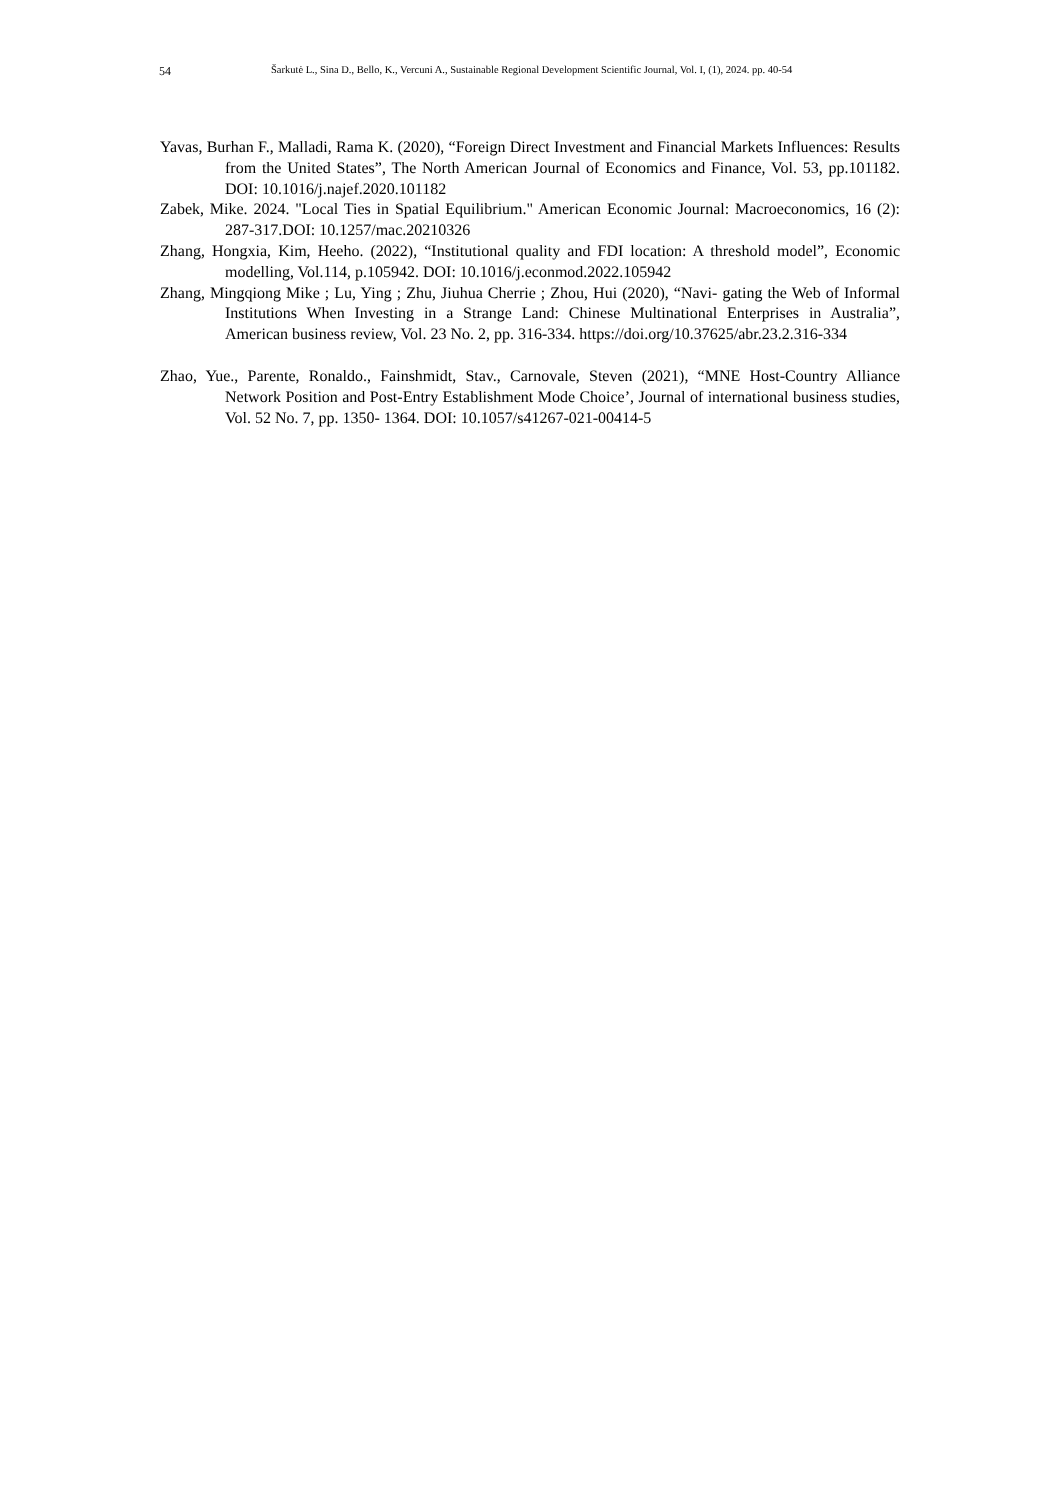54 Šarkutė L., Sina D., Bello, K., Vercuni A., Sustainable Regional Development Scientific Journal, Vol. I, (1), 2024. pp. 40-54
Yavas, Burhan F., Malladi, Rama K. (2020), “Foreign Direct Investment and Financial Markets Influences: Results from the United States”, The North American Journal of Economics and Finance, Vol. 53, pp.101182. DOI: 10.1016/j.najef.2020.101182
Zabek, Mike. 2024. "Local Ties in Spatial Equilibrium." American Economic Journal: Macroeconomics, 16 (2): 287-317.DOI: 10.1257/mac.20210326
Zhang, Hongxia, Kim, Heeho. (2022), “Institutional quality and FDI location: A threshold model”, Economic modelling, Vol.114, p.105942. DOI: 10.1016/j.econmod.2022.105942
Zhang, Mingqiong Mike ; Lu, Ying ; Zhu, Jiuhua Cherrie ; Zhou, Hui (2020), “Navi- gating the Web of Informal Institutions When Investing in a Strange Land: Chinese Multinational Enterprises in Australia”, American business review, Vol. 23 No. 2, pp. 316-334. https://doi.org/10.37625/abr.23.2.316-334
Zhao, Yue., Parente, Ronaldo., Fainshmidt, Stav., Carnovale, Steven (2021), “MNE Host-Country Alliance Network Position and Post-Entry Establishment Mode Choice’, Journal of international business studies, Vol. 52 No. 7, pp. 1350- 1364. DOI: 10.1057/s41267-021-00414-5